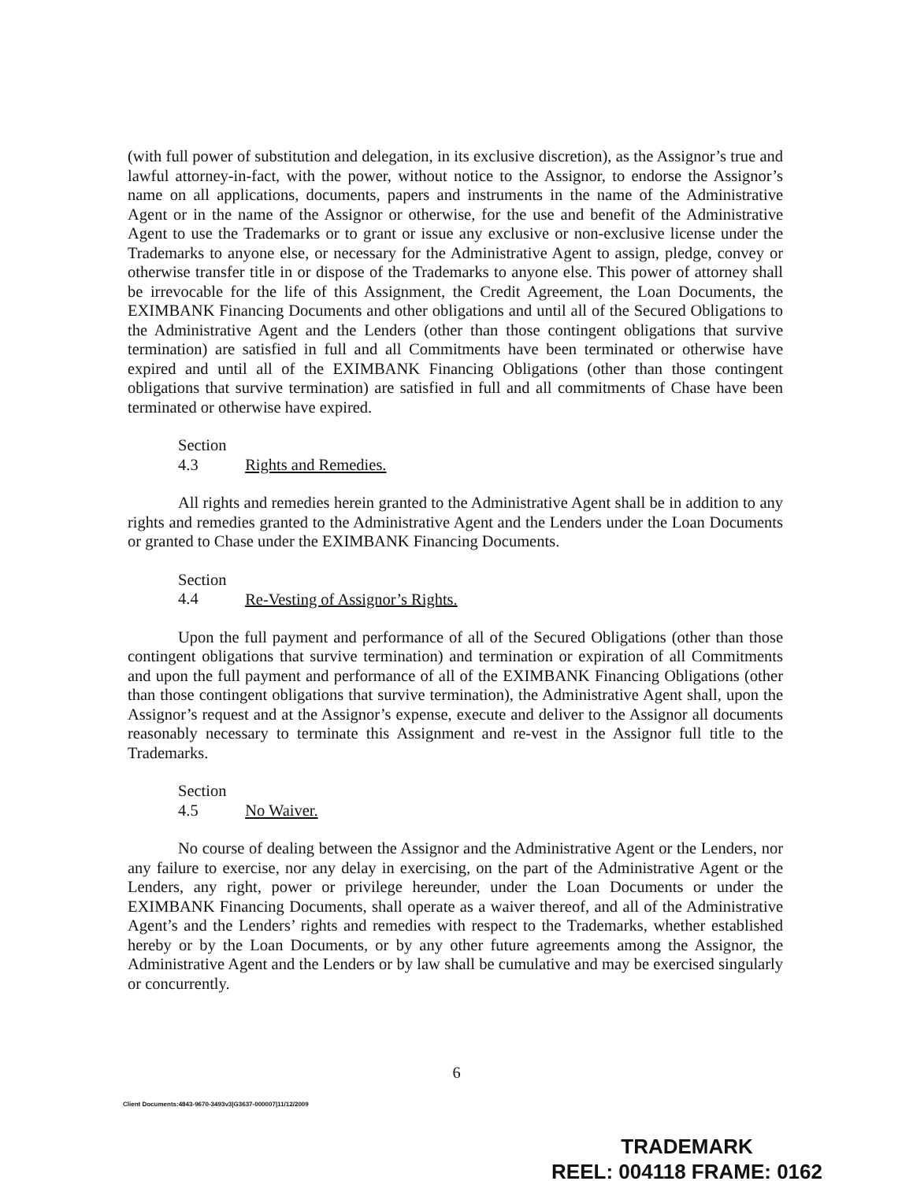(with full power of substitution and delegation, in its exclusive discretion), as the Assignor’s true and lawful attorney-in-fact, with the power, without notice to the Assignor, to endorse the Assignor’s name on all applications, documents, papers and instruments in the name of the Administrative Agent or in the name of the Assignor or otherwise, for the use and benefit of the Administrative Agent to use the Trademarks or to grant or issue any exclusive or non-exclusive license under the Trademarks to anyone else, or necessary for the Administrative Agent to assign, pledge, convey or otherwise transfer title in or dispose of the Trademarks to anyone else. This power of attorney shall be irrevocable for the life of this Assignment, the Credit Agreement, the Loan Documents, the EXIMBANK Financing Documents and other obligations and until all of the Secured Obligations to the Administrative Agent and the Lenders (other than those contingent obligations that survive termination) are satisfied in full and all Commitments have been terminated or otherwise have expired and until all of the EXIMBANK Financing Obligations (other than those contingent obligations that survive termination) are satisfied in full and all commitments of Chase have been terminated or otherwise have expired.
Section 4.3 Rights and Remedies.
All rights and remedies herein granted to the Administrative Agent shall be in addition to any rights and remedies granted to the Administrative Agent and the Lenders under the Loan Documents or granted to Chase under the EXIMBANK Financing Documents.
Section 4.4 Re-Vesting of Assignor’s Rights.
Upon the full payment and performance of all of the Secured Obligations (other than those contingent obligations that survive termination) and termination or expiration of all Commitments and upon the full payment and performance of all of the EXIMBANK Financing Obligations (other than those contingent obligations that survive termination), the Administrative Agent shall, upon the Assignor’s request and at the Assignor’s expense, execute and deliver to the Assignor all documents reasonably necessary to terminate this Assignment and re-vest in the Assignor full title to the Trademarks.
Section 4.5 No Waiver.
No course of dealing between the Assignor and the Administrative Agent or the Lenders, nor any failure to exercise, nor any delay in exercising, on the part of the Administrative Agent or the Lenders, any right, power or privilege hereunder, under the Loan Documents or under the EXIMBANK Financing Documents, shall operate as a waiver thereof, and all of the Administrative Agent’s and the Lenders’ rights and remedies with respect to the Trademarks, whether established hereby or by the Loan Documents, or by any other future agreements among the Assignor, the Administrative Agent and the Lenders or by law shall be cumulative and may be exercised singularly or concurrently.
6
Client Documents:4843-9670-3493v3|G3637-000007|11/12/2009
TRADEMARK
REEL: 004118 FRAME: 0162